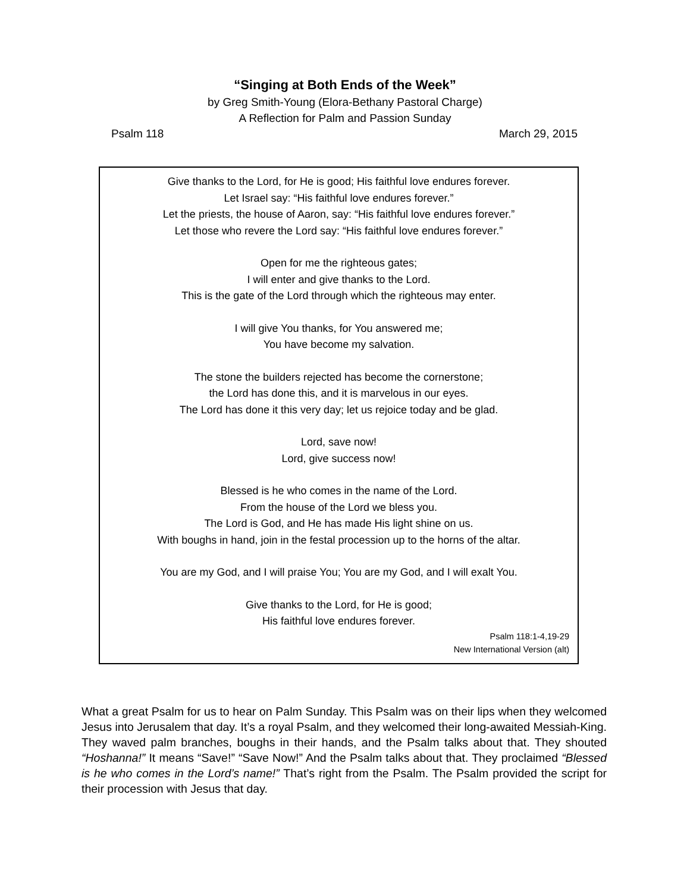“Singing at Both Ends of the Week”
by Greg Smith-Young (Elora-Bethany Pastoral Charge)
A Reflection for Palm and Passion Sunday
Psalm 118 March 29, 2015
Give thanks to the Lord, for He is good; His faithful love endures forever.
Let Israel say: “His faithful love endures forever.”
Let the priests, the house of Aaron, say: “His faithful love endures forever.”
Let those who revere the Lord say: “His faithful love endures forever.”
Open for me the righteous gates;
I will enter and give thanks to the Lord.
This is the gate of the Lord through which the righteous may enter.
I will give You thanks, for You answered me;
You have become my salvation.
The stone the builders rejected has become the cornerstone;
the Lord has done this, and it is marvelous in our eyes.
The Lord has done it this very day; let us rejoice today and be glad.
Lord, save now!
Lord, give success now!
Blessed is he who comes in the name of the Lord.
From the house of the Lord we bless you.
The Lord is God, and He has made His light shine on us.
With boughs in hand, join in the festal procession up to the horns of the altar.
You are my God, and I will praise You; You are my God, and I will exalt You.
Give thanks to the Lord, for He is good;
His faithful love endures forever.
Psalm 118:1-4,19-29
New International Version (alt)
What a great Psalm for us to hear on Palm Sunday. This Psalm was on their lips when they welcomed Jesus into Jerusalem that day. It’s a royal Psalm, and they welcomed their long-awaited Messiah-King. They waved palm branches, boughs in their hands, and the Psalm talks about that. They shouted “Hoshanna!” It means “Save!” “Save Now!” And the Psalm talks about that. They proclaimed “Blessed is he who comes in the Lord’s name!” That’s right from the Psalm. The Psalm provided the script for their procession with Jesus that day.